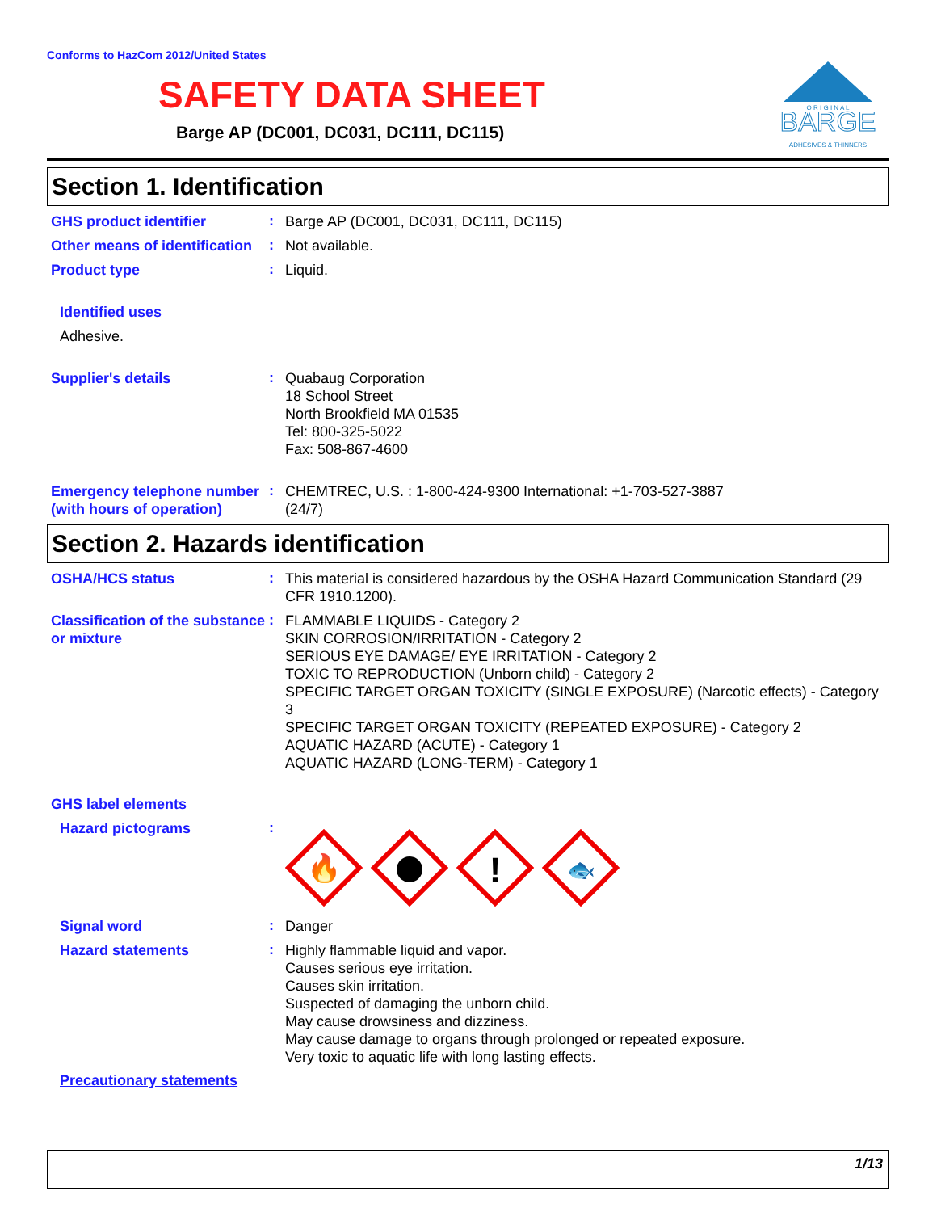Conforms to HazCom 2012/United States
SAFETY DATA SHEET
Barge AP (DC001, DC031, DC111, DC115)
BARGE
O R I G I N A L
ADHESIVES & THINNERS
Section 1. Identification
GHS product identifier
:
Barge AP (DC001, DC031, DC111, DC115)
Other means of identification
:
Not available.
Product type
:
Liquid.
Identified uses
Adhesive.
Supplier's details
:
Quabaug Corporation
18 School Street
North Brookfield MA 01535
Tel: 800-325-5022
Fax: 508-867-4600
Emergency telephone number (with hours of operation)
:
CHEMTREC, U.S. : 1-800-424-9300 International: +1-703-527-3887
(24/7)
Section 2. Hazards identification
OSHA/HCS status
:
This material is considered hazardous by the OSHA Hazard Communication Standard (29 CFR 1910.1200).
Classification of the substance or mixture
:
FLAMMABLE LIQUIDS - Category 2
SKIN CORROSION/IRRITATION - Category 2
SERIOUS EYE DAMAGE/ EYE IRRITATION - Category 2
TOXIC TO REPRODUCTION (Unborn child) - Category 2
SPECIFIC TARGET ORGAN TOXICITY (SINGLE EXPOSURE) (Narcotic effects) - Category 3
SPECIFIC TARGET ORGAN TOXICITY (REPEATED EXPOSURE) - Category 2
AQUATIC HAZARD (ACUTE) - Category 1
AQUATIC HAZARD (LONG-TERM) - Category 1
GHS label elements
Hazard pictograms
:
🔥
!
🐟
Signal word
:
Danger
Hazard statements
:
Highly flammable liquid and vapor.
Causes serious eye irritation.
Causes skin irritation.
Suspected of damaging the unborn child.
May cause drowsiness and dizziness.
May cause damage to organs through prolonged or repeated exposure.
Very toxic to aquatic life with long lasting effects.
Precautionary statements
1/13